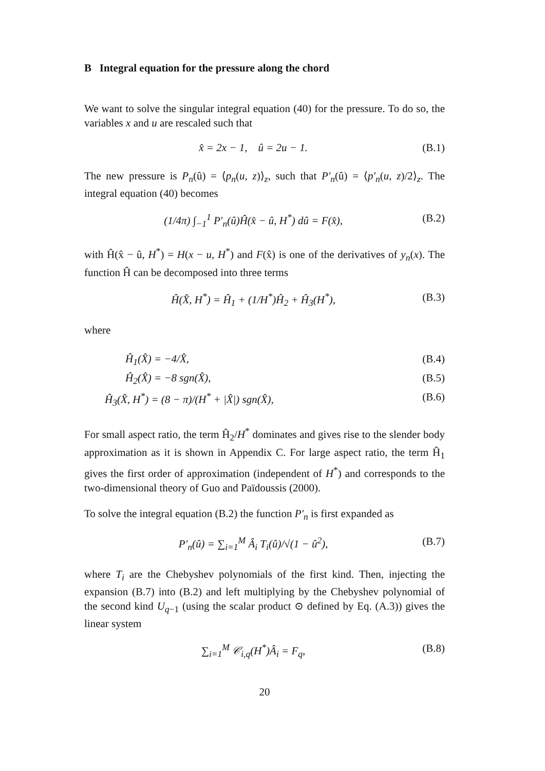B Integral equation for the pressure along the chord
We want to solve the singular integral equation (40) for the pressure. To do so, the variables x and u are rescaled such that
x̂ = 2x − 1, û = 2u − 1. (B.1)
The new pressure is P<sub>n</sub>(û) = ⟨p<sub>n</sub>(u, z)⟩<sub>z</sub>, such that P′<sub>n</sub>(û) = ⟨p′<sub>n</sub>(u, z)/2⟩<sub>z</sub>. The integral equation (40) becomes
(1/4π) ∫<sub>−1</sub><sup>1</sup> P′<sub>n</sub>(û)Ĥ(x̂ − û, H<sup>*</sup>) dû = F(x̂), (B.2)
with Ĥ(x̂ − û, H<sup>*</sup>) = H(x − u, H<sup>*</sup>) and F(x̂) is one of the derivatives of y<sub>n</sub>(x). The function Ĥ can be decomposed into three terms
Ĥ(X̂, H<sup>*</sup>) = Ĥ<sub>1</sub> + (1/H<sup>*</sup>)Ĥ<sub>2</sub> + Ĥ<sub>3</sub>(H<sup>*</sup>), (B.3)
where
Ĥ<sub>1</sub>(X̂) = −4/X̂, (B.4)
Ĥ<sub>2</sub>(X̂) = −8 sgn(X̂), (B.5)
Ĥ<sub>3</sub>(X̂, H<sup>*</sup>) = (8 − π)/(H<sup>*</sup> + |X̂|) sgn(X̂), (B.6)
For small aspect ratio, the term Ĥ<sub>2</sub>/H<sup>*</sup> dominates and gives rise to the slender body approximation as it is shown in Appendix C. For large aspect ratio, the term Ĥ<sub>1</sub> gives the first order of approximation (independent of H<sup>*</sup>) and corresponds to the two-dimensional theory of Guo and Païdoussis (2000).
To solve the integral equation (B.2) the function P′<sub>n</sub> is first expanded as
P′<sub>n</sub>(û) = ∑<sub>i=1</sub><sup>M</sup> Â<sub>i</sub> T<sub>i</sub>(û)/√(1 − û<sup>2</sup>), (B.7)
where T<sub>i</sub> are the Chebyshev polynomials of the first kind. Then, injecting the expansion (B.7) into (B.2) and left multiplying by the Chebyshev polynomial of the second kind U<sub>q−1</sub> (using the scalar product ⊙ defined by Eq. (A.3)) gives the linear system
∑<sub>i=1</sub><sup>M</sup> 𝒞<sub>i,q</sub>(H<sup>*</sup>)Â<sub>i</sub> = F<sub>q</sub>, (B.8)
20